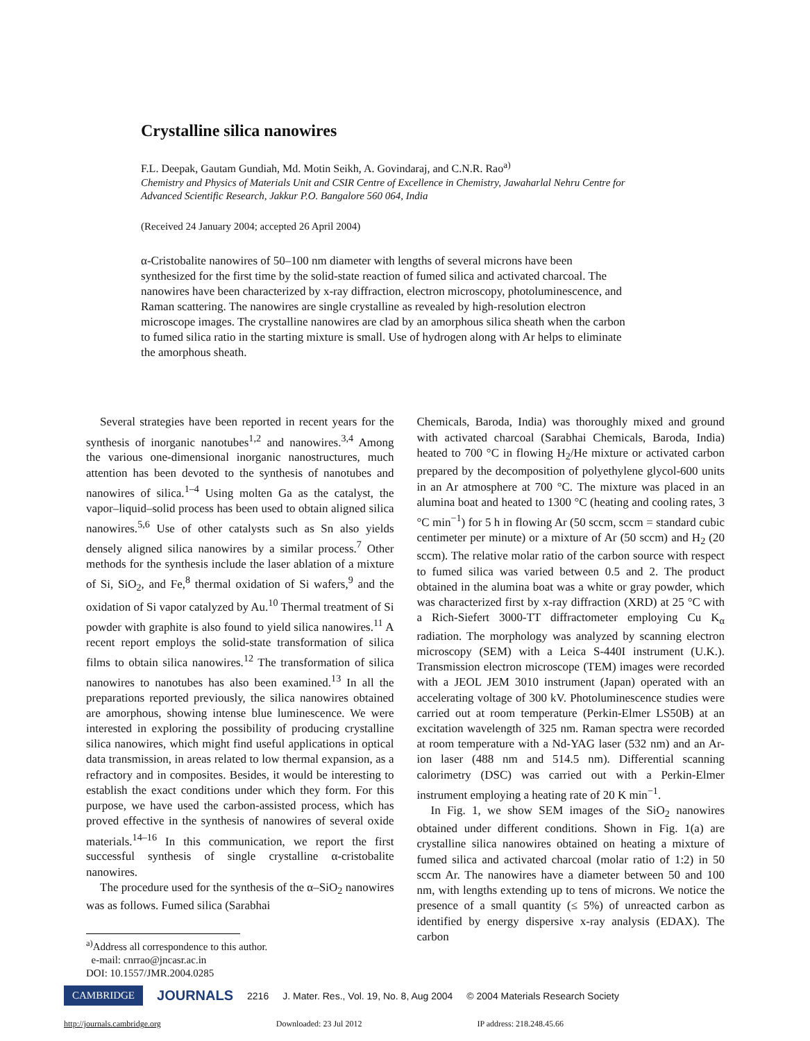Crystalline silica nanowires
F.L. Deepak, Gautam Gundiah, Md. Motin Seikh, A. Govindaraj, and C.N.R. Rao<sup>a)</sup>
Chemistry and Physics of Materials Unit and CSIR Centre of Excellence in Chemistry, Jawaharlal Nehru Centre for Advanced Scientific Research, Jakkur P.O. Bangalore 560 064, India
(Received 24 January 2004; accepted 26 April 2004)
α-Cristobalite nanowires of 50–100 nm diameter with lengths of several microns have been synthesized for the first time by the solid-state reaction of fumed silica and activated charcoal. The nanowires have been characterized by x-ray diffraction, electron microscopy, photoluminescence, and Raman scattering. The nanowires are single crystalline as revealed by high-resolution electron microscope images. The crystalline nanowires are clad by an amorphous silica sheath when the carbon to fumed silica ratio in the starting mixture is small. Use of hydrogen along with Ar helps to eliminate the amorphous sheath.
Several strategies have been reported in recent years for the synthesis of inorganic nanotubes<sup>1,2</sup> and nanowires.<sup>3,4</sup> Among the various one-dimensional inorganic nanostructures, much attention has been devoted to the synthesis of nanotubes and nanowires of silica.<sup>1–4</sup> Using molten Ga as the catalyst, the vapor–liquid–solid process has been used to obtain aligned silica nanowires.<sup>5,6</sup> Use of other catalysts such as Sn also yields densely aligned silica nanowires by a similar process.<sup>7</sup> Other methods for the synthesis include the laser ablation of a mixture of Si, SiO<sub>2</sub>, and Fe,<sup>8</sup> thermal oxidation of Si wafers,<sup>9</sup> and the oxidation of Si vapor catalyzed by Au.<sup>10</sup> Thermal treatment of Si powder with graphite is also found to yield silica nanowires.<sup>11</sup> A recent report employs the solid-state transformation of silica films to obtain silica nanowires.<sup>12</sup> The transformation of silica nanowires to nanotubes has also been examined.<sup>13</sup> In all the preparations reported previously, the silica nanowires obtained are amorphous, showing intense blue luminescence. We were interested in exploring the possibility of producing crystalline silica nanowires, which might find useful applications in optical data transmission, in areas related to low thermal expansion, as a refractory and in composites. Besides, it would be interesting to establish the exact conditions under which they form. For this purpose, we have used the carbon-assisted process, which has proved effective in the synthesis of nanowires of several oxide materials.<sup>14–16</sup> In this communication, we report the first successful synthesis of single crystalline α-cristobalite nanowires.
The procedure used for the synthesis of the α–SiO<sub>2</sub> nanowires was as follows. Fumed silica (Sarabhai
<sup>a)</sup> Address all correspondence to this author.
e-mail: cnrrao@jncasr.ac.in
DOI: 10.1557/JMR.2004.0285
Chemicals, Baroda, India) was thoroughly mixed and ground with activated charcoal (Sarabhai Chemicals, Baroda, India) heated to 700 °C in flowing H<sub>2</sub>/He mixture or activated carbon prepared by the decomposition of polyethylene glycol-600 units in an Ar atmosphere at 700 °C. The mixture was placed in an alumina boat and heated to 1300 °C (heating and cooling rates, 3 °C min<sup>−1</sup>) for 5 h in flowing Ar (50 sccm, sccm = standard cubic centimeter per minute) or a mixture of Ar (50 sccm) and H<sub>2</sub> (20 sccm). The relative molar ratio of the carbon source with respect to fumed silica was varied between 0.5 and 2. The product obtained in the alumina boat was a white or gray powder, which was characterized first by x-ray diffraction (XRD) at 25 °C with a Rich-Siefert 3000-TT diffractometer employing Cu K<sub>α</sub> radiation. The morphology was analyzed by scanning electron microscopy (SEM) with a Leica S-440I instrument (U.K.). Transmission electron microscope (TEM) images were recorded with a JEOL JEM 3010 instrument (Japan) operated with an accelerating voltage of 300 kV. Photoluminescence studies were carried out at room temperature (Perkin-Elmer LS50B) at an excitation wavelength of 325 nm. Raman spectra were recorded at room temperature with a Nd-YAG laser (532 nm) and an Ar-ion laser (488 nm and 514.5 nm). Differential scanning calorimetry (DSC) was carried out with a Perkin-Elmer instrument employing a heating rate of 20 K min<sup>−1</sup>.
In Fig. 1, we show SEM images of the SiO<sub>2</sub> nanowires obtained under different conditions. Shown in Fig. 1(a) are crystalline silica nanowires obtained on heating a mixture of fumed silica and activated charcoal (molar ratio of 1:2) in 50 sccm Ar. The nanowires have a diameter between 50 and 100 nm, with lengths extending up to tens of microns. We notice the presence of a small quantity (≤ 5%) of unreacted carbon as identified by energy dispersive x-ray analysis (EDAX). The carbon
CAMBRIDGE JOURNALS 2216 J. Mater. Res., Vol. 19, No. 8, Aug 2004 © 2004 Materials Research Society
http://journals.cambridge.org Downloaded: 23 Jul 2012 IP address: 218.248.45.66